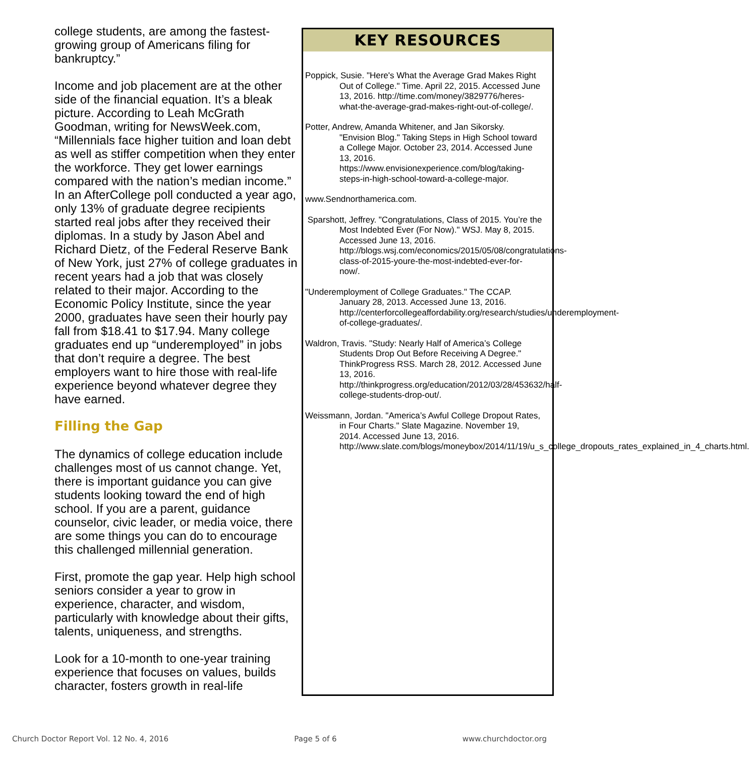college students, are among the fastest-growing group of Americans filing for bankruptcy.”
Income and job placement are at the other side of the financial equation. It’s a bleak picture. According to Leah McGrath Goodman, writing for NewsWeek.com, “Millennials face higher tuition and loan debt as well as stiffer competition when they enter the workforce. They get lower earnings compared with the nation’s median income.” In an AfterCollege poll conducted a year ago, only 13% of graduate degree recipients started real jobs after they received their diplomas. In a study by Jason Abel and Richard Dietz, of the Federal Reserve Bank of New York, just 27% of college graduates in recent years had a job that was closely related to their major. According to the Economic Policy Institute, since the year 2000, graduates have seen their hourly pay fall from $18.41 to $17.94. Many college graduates end up “underemployed” in jobs that don’t require a degree. The best employers want to hire those with real-life experience beyond whatever degree they have earned.
Filling the Gap
The dynamics of college education include challenges most of us cannot change. Yet, there is important guidance you can give students looking toward the end of high school. If you are a parent, guidance counselor, civic leader, or media voice, there are some things you can do to encourage this challenged millennial generation.
First, promote the gap year. Help high school seniors consider a year to grow in experience, character, and wisdom, particularly with knowledge about their gifts, talents, uniqueness, and strengths.
Look for a 10-month to one-year training experience that focuses on values, builds character, fosters growth in real-life
KEY RESOURCES
Poppick, Susie. "Here's What the Average Grad Makes Right Out of College." Time. April 22, 2015. Accessed June 13, 2016. http://time.com/money/3829776/heres-what-the-average-grad-makes-right-out-of-college/.
Potter, Andrew, Amanda Whitener, and Jan Sikorsky. "Envision Blog." Taking Steps in High School toward a College Major. October 23, 2014. Accessed June 13, 2016. https://www.envisionexperience.com/blog/taking-steps-in-high-school-toward-a-college-major.
www.Sendnorthamerica.com.
Sparshott, Jeffrey. "Congratulations, Class of 2015. You’re the Most Indebted Ever (For Now)." WSJ. May 8, 2015. Accessed June 13, 2016. http://blogs.wsj.com/economics/2015/05/08/congratulations-class-of-2015-youre-the-most-indebted-ever-for-now/.
"Underemployment of College Graduates." The CCAP. January 28, 2013. Accessed June 13, 2016. http://centerforcollegeaffordability.org/research/studies/underemployment-of-college-graduates/.
Waldron, Travis. "Study: Nearly Half of America’s College Students Drop Out Before Receiving A Degree." ThinkProgress RSS. March 28, 2012. Accessed June 13, 2016. http://thinkprogress.org/education/2012/03/28/453632/half-college-students-drop-out/.
Weissmann, Jordan. "America’s Awful College Dropout Rates, in Four Charts." Slate Magazine. November 19, 2014. Accessed June 13, 2016. http://www.slate.com/blogs/moneybox/2014/11/19/u_s_college_dropouts_rates_explained_in_4_charts.html.
Church Doctor Report Vol. 12 No. 4, 2016 Page 5 of 6 www.churchdoctor.org